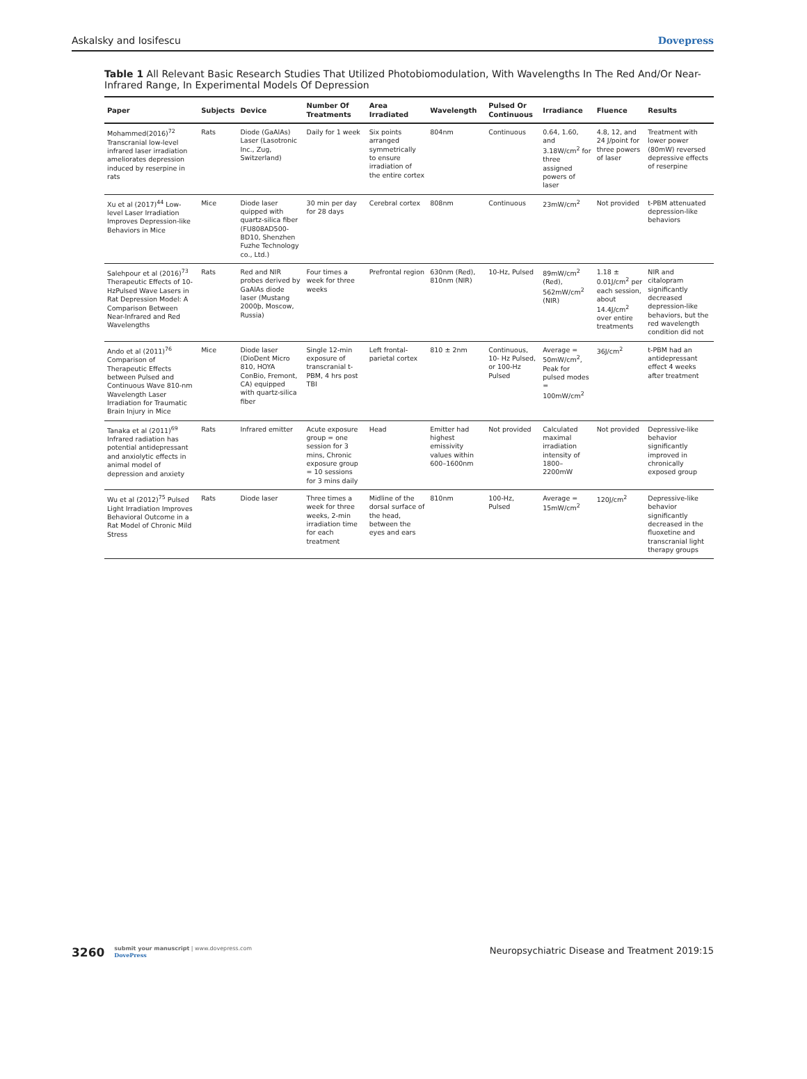Askalsky and Iosifescu Dovepress
Table 1 All Relevant Basic Research Studies That Utilized Photobiomodulation, With Wavelengths In The Red And/Or Near-Infrared Range, In Experimental Models Of Depression
| Paper | Subjects | Device | Number Of Treatments | Area Irradiated | Wavelength | Pulsed Or Continuous | Irradiance | Fluence | Results |
| --- | --- | --- | --- | --- | --- | --- | --- | --- | --- |
| Mohammed(2016)<sup>72</sup> Transcranial low-level infrared laser irradiation ameliorates depression induced by reserpine in rats | Rats | Diode (GaAlAs) Laser (Lasotronic Inc., Zug, Switzerland) | Daily for 1 week | Six points arranged symmetrically to ensure irradiation of the entire cortex | 804nm | Continuous | 0.64, 1.60, and 3.18W/cm<sup>2</sup> for three assigned powers of laser | 4.8, 12, and 24 J/point for three powers of laser | Treatment with lower power (80mW) reversed depressive effects of reserpine |
| Xu et al (2017)<sup>44</sup> Low-level Laser Irradiation Improves Depression-like Behaviors in Mice | Mice | Diode laser quipped with quartz-silica fiber (FU808AD500-BD10, Shenzhen Fuzhe Technology co., Ltd.) | 30 min per day for 28 days | Cerebral cortex | 808nm | Continuous | 23mW/cm<sup>2</sup> | Not provided | t-PBM attenuated depression-like behaviors |
| Salehpour et al (2016)<sup>73</sup> Therapeutic Effects of 10-HzPulsed Wave Lasers in Rat Depression Model: A Comparison Between Near-Infrared and Red Wavelengths | Rats | Red and NIR probes derived by GaAlAs diode laser (Mustang 2000þ, Moscow, Russia) | Four times a week for three weeks | Prefrontal region | 630nm (Red), 810nm (NIR) | 10-Hz, Pulsed | 89mW/cm<sup>2</sup> (Red), 562mW/cm<sup>2</sup> (NIR) | 1.18 ± 0.01J/cm<sup>2</sup> per each session, about 14.4J/cm<sup>2</sup> over entire treatments | NIR and citalopram significantly decreased depression-like behaviors, but the red wavelength condition did not |
| Ando et al (2011)<sup>76</sup> Comparison of Therapeutic Effects between Pulsed and Continuous Wave 810-nm Wavelength Laser Irradiation for Traumatic Brain Injury in Mice | Mice | Diode laser (DioDent Micro 810, HOYA ConBio, Fremont, CA) equipped with quartz-silica fiber | Single 12-min exposure of transcranial t-PBM, 4 hrs post TBI | Left frontal-parietal cortex | 810 ± 2nm | Continuous, 10- Hz Pulsed, or 100-Hz Pulsed | Average = 50mW/cm<sup>2</sup>, Peak for pulsed modes = 100mW/cm<sup>2</sup> | 36J/cm<sup>2</sup> | t-PBM had an antidepressant effect 4 weeks after treatment |
| Tanaka et al (2011)<sup>69</sup> Infrared radiation has potential antidepressant and anxiolytic effects in animal model of depression and anxiety | Rats | Infrared emitter | Acute exposure group = one session for 3 mins, Chronic exposure group = 10 sessions for 3 mins daily | Head | Emitter had highest emissivity values within 600–1600nm | Not provided | Calculated maximal irradiation intensity of 1800–2200mW | Not provided | Depressive-like behavior significantly improved in chronically exposed group |
| Wu et al (2012)<sup>75</sup> Pulsed Light Irradiation Improves Behavioral Outcome in a Rat Model of Chronic Mild Stress | Rats | Diode laser | Three times a week for three weeks, 2-min irradiation time for each treatment | Midline of the dorsal surface of the head, between the eyes and ears | 810nm | 100-Hz, Pulsed | Average = 15mW/cm<sup>2</sup> | 120J/cm<sup>2</sup> | Depressive-like behavior significantly decreased in the fluoxetine and transcranial light therapy groups |
3260 submit your manuscript | www.dovepress.com
DovePress
Neuropsychiatric Disease and Treatment 2019:15